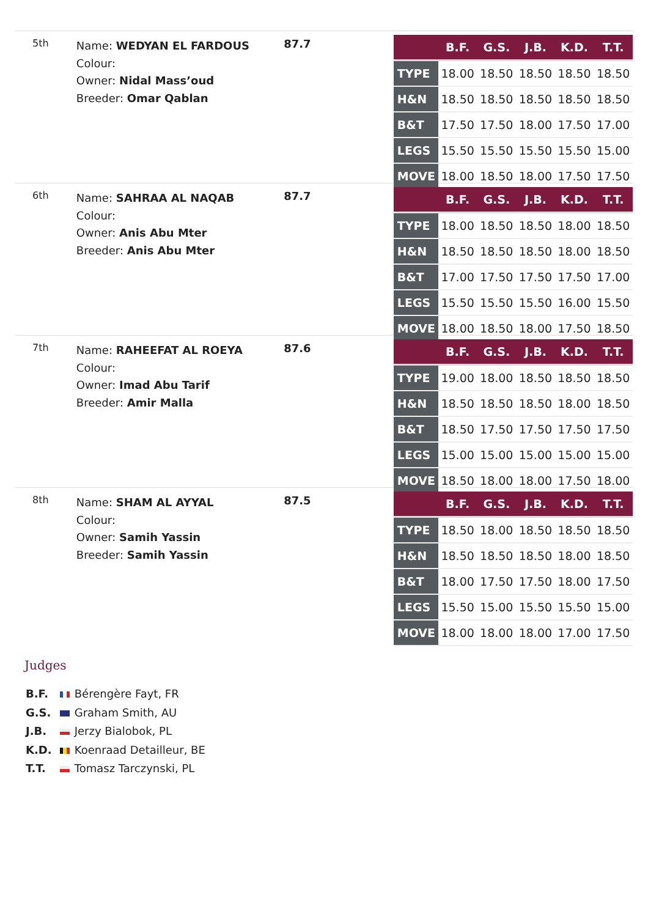5th
Name: WEDYAN EL FARDOUS
Colour:
Owner: Nidal Mass’oud
Breeder: Omar Qablan
87.7
| | B.F. | G.S. | J.B. | K.D. | T.T. |
| --- | --- | --- | --- | --- | --- |
| TYPE | 18.00 | 18.50 | 18.50 | 18.50 | 18.50 |
| H&N | 18.50 | 18.50 | 18.50 | 18.50 | 18.50 |
| B&T | 17.50 | 17.50 | 18.00 | 17.50 | 17.00 |
| LEGS | 15.50 | 15.50 | 15.50 | 15.50 | 15.00 |
| MOVE | 18.00 | 18.50 | 18.00 | 17.50 | 17.50 |
6th
Name: SAHRAA AL NAQAB
Colour:
Owner: Anis Abu Mter
Breeder: Anis Abu Mter
87.7
| | B.F. | G.S. | J.B. | K.D. | T.T. |
| --- | --- | --- | --- | --- | --- |
| TYPE | 18.00 | 18.50 | 18.50 | 18.00 | 18.50 |
| H&N | 18.50 | 18.50 | 18.50 | 18.00 | 18.50 |
| B&T | 17.00 | 17.50 | 17.50 | 17.50 | 17.00 |
| LEGS | 15.50 | 15.50 | 15.50 | 16.00 | 15.50 |
| MOVE | 18.00 | 18.50 | 18.00 | 17.50 | 18.50 |
7th
Name: RAHEEFAT AL ROEYA
Colour:
Owner: Imad Abu Tarif
Breeder: Amir Malla
87.6
| | B.F. | G.S. | J.B. | K.D. | T.T. |
| --- | --- | --- | --- | --- | --- |
| TYPE | 19.00 | 18.00 | 18.50 | 18.50 | 18.50 |
| H&N | 18.50 | 18.50 | 18.50 | 18.00 | 18.50 |
| B&T | 18.50 | 17.50 | 17.50 | 17.50 | 17.50 |
| LEGS | 15.00 | 15.00 | 15.00 | 15.00 | 15.00 |
| MOVE | 18.50 | 18.00 | 18.00 | 17.50 | 18.00 |
8th
Name: SHAM AL AYYAL
Colour:
Owner: Samih Yassin
Breeder: Samih Yassin
87.5
| | B.F. | G.S. | J.B. | K.D. | T.T. |
| --- | --- | --- | --- | --- | --- |
| TYPE | 18.50 | 18.00 | 18.50 | 18.50 | 18.50 |
| H&N | 18.50 | 18.50 | 18.50 | 18.00 | 18.50 |
| B&T | 18.00 | 17.50 | 17.50 | 18.00 | 17.50 |
| LEGS | 15.50 | 15.00 | 15.50 | 15.50 | 15.00 |
| MOVE | 18.00 | 18.00 | 18.00 | 17.00 | 17.50 |
Judges
B.F. Bérengère Fayt, FR
G.S. Graham Smith, AU
J.B. Jerzy Bialobok, PL
K.D. Koenraad Detailleur, BE
T.T. Tomasz Tarczynski, PL